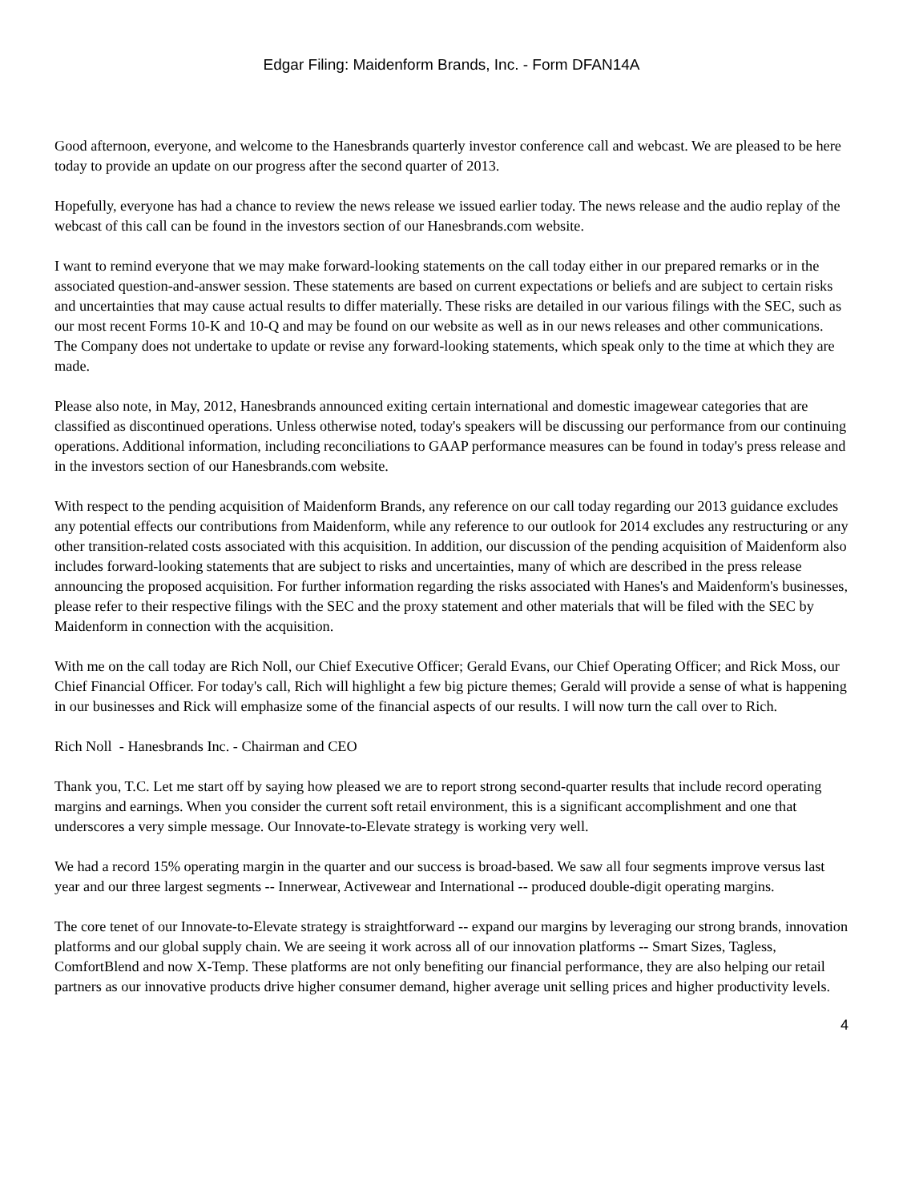Edgar Filing: Maidenform Brands, Inc. - Form DFAN14A
Good afternoon, everyone, and welcome to the Hanesbrands quarterly investor conference call and webcast. We are pleased to be here today to provide an update on our progress after the second quarter of 2013.
Hopefully, everyone has had a chance to review the news release we issued earlier today. The news release and the audio replay of the webcast of this call can be found in the investors section of our Hanesbrands.com website.
I want to remind everyone that we may make forward-looking statements on the call today either in our prepared remarks or in the associated question-and-answer session. These statements are based on current expectations or beliefs and are subject to certain risks and uncertainties that may cause actual results to differ materially. These risks are detailed in our various filings with the SEC, such as our most recent Forms 10-K and 10-Q and may be found on our website as well as in our news releases and other communications. The Company does not undertake to update or revise any forward-looking statements, which speak only to the time at which they are made.
Please also note, in May, 2012, Hanesbrands announced exiting certain international and domestic imagewear categories that are classified as discontinued operations. Unless otherwise noted, today's speakers will be discussing our performance from our continuing operations. Additional information, including reconciliations to GAAP performance measures can be found in today's press release and in the investors section of our Hanesbrands.com website.
With respect to the pending acquisition of Maidenform Brands, any reference on our call today regarding our 2013 guidance excludes any potential effects our contributions from Maidenform, while any reference to our outlook for 2014 excludes any restructuring or any other transition-related costs associated with this acquisition. In addition, our discussion of the pending acquisition of Maidenform also includes forward-looking statements that are subject to risks and uncertainties, many of which are described in the press release announcing the proposed acquisition. For further information regarding the risks associated with Hanes's and Maidenform's businesses, please refer to their respective filings with the SEC and the proxy statement and other materials that will be filed with the SEC by Maidenform in connection with the acquisition.
With me on the call today are Rich Noll, our Chief Executive Officer; Gerald Evans, our Chief Operating Officer; and Rick Moss, our Chief Financial Officer. For today's call, Rich will highlight a few big picture themes; Gerald will provide a sense of what is happening in our businesses and Rick will emphasize some of the financial aspects of our results. I will now turn the call over to Rich.
Rich Noll - Hanesbrands Inc. - Chairman and CEO
Thank you, T.C. Let me start off by saying how pleased we are to report strong second-quarter results that include record operating margins and earnings. When you consider the current soft retail environment, this is a significant accomplishment and one that underscores a very simple message. Our Innovate-to-Elevate strategy is working very well.
We had a record 15% operating margin in the quarter and our success is broad-based. We saw all four segments improve versus last year and our three largest segments -- Innerwear, Activewear and International -- produced double-digit operating margins.
The core tenet of our Innovate-to-Elevate strategy is straightforward -- expand our margins by leveraging our strong brands, innovation platforms and our global supply chain. We are seeing it work across all of our innovation platforms -- Smart Sizes, Tagless, ComfortBlend and now X-Temp. These platforms are not only benefiting our financial performance, they are also helping our retail partners as our innovative products drive higher consumer demand, higher average unit selling prices and higher productivity levels.
4